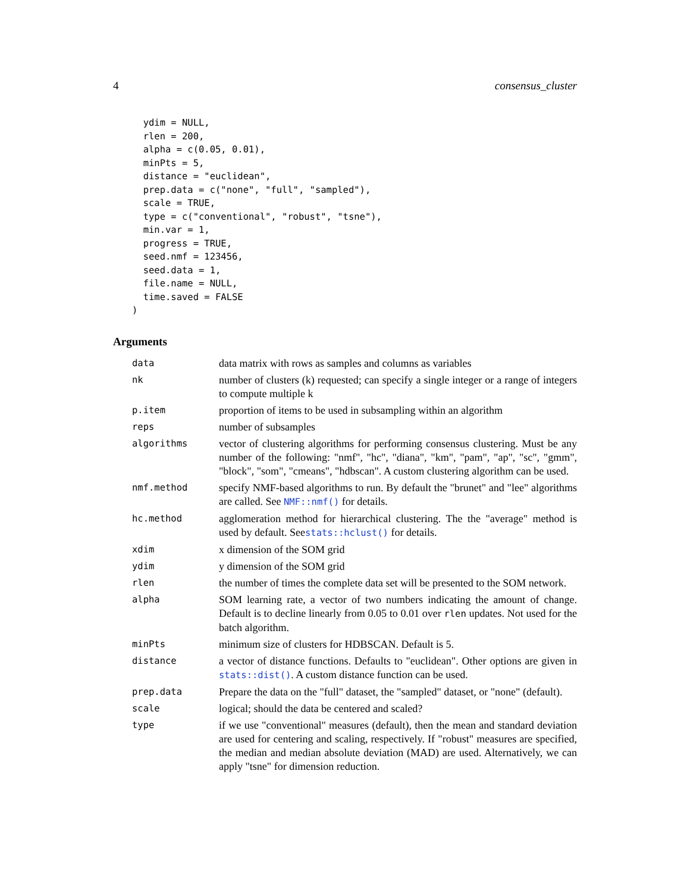4 consensus_cluster
  ydim = NULL,
  rlen = 200,
  alpha = c(0.05, 0.01),
  minPts = 5,
  distance = "euclidean",
  prep.data = c("none", "full", "sampled"),
  scale = TRUE,
  type = c("conventional", "robust", "tsne"),
  min.var = 1,
  progress = TRUE,
  seed.nmf = 123456,
  seed.data = 1,
  file.name = NULL,
  time.saved = FALSE
)
Arguments
| data | data matrix with rows as samples and columns as variables |
| nk | number of clusters (k) requested; can specify a single integer or a range of integers to compute multiple k |
| p.item | proportion of items to be used in subsampling within an algorithm |
| reps | number of subsamples |
| algorithms | vector of clustering algorithms for performing consensus clustering. Must be any number of the following: "nmf", "hc", "diana", "km", "pam", "ap", "sc", "gmm", "block", "som", "cmeans", "hdbscan". A custom clustering algorithm can be used. |
| nmf.method | specify NMF-based algorithms to run. By default the "brunet" and "lee" algorithms are called. See NMF::nmf() for details. |
| hc.method | agglomeration method for hierarchical clustering. The the "average" method is used by default. See stats::hclust() for details. |
| xdim | x dimension of the SOM grid |
| ydim | y dimension of the SOM grid |
| rlen | the number of times the complete data set will be presented to the SOM network. |
| alpha | SOM learning rate, a vector of two numbers indicating the amount of change. Default is to decline linearly from 0.05 to 0.01 over rlen updates. Not used for the batch algorithm. |
| minPts | minimum size of clusters for HDBSCAN. Default is 5. |
| distance | a vector of distance functions. Defaults to "euclidean". Other options are given in stats::dist() . A custom distance function can be used. |
| prep.data | Prepare the data on the "full" dataset, the "sampled" dataset, or "none" (default). |
| scale | logical; should the data be centered and scaled? |
| type | if we use "conventional" measures (default), then the mean and standard deviation are used for centering and scaling, respectively. If "robust" measures are specified, the median and median absolute deviation (MAD) are used. Alternatively, we can apply "tsne" for dimension reduction. |